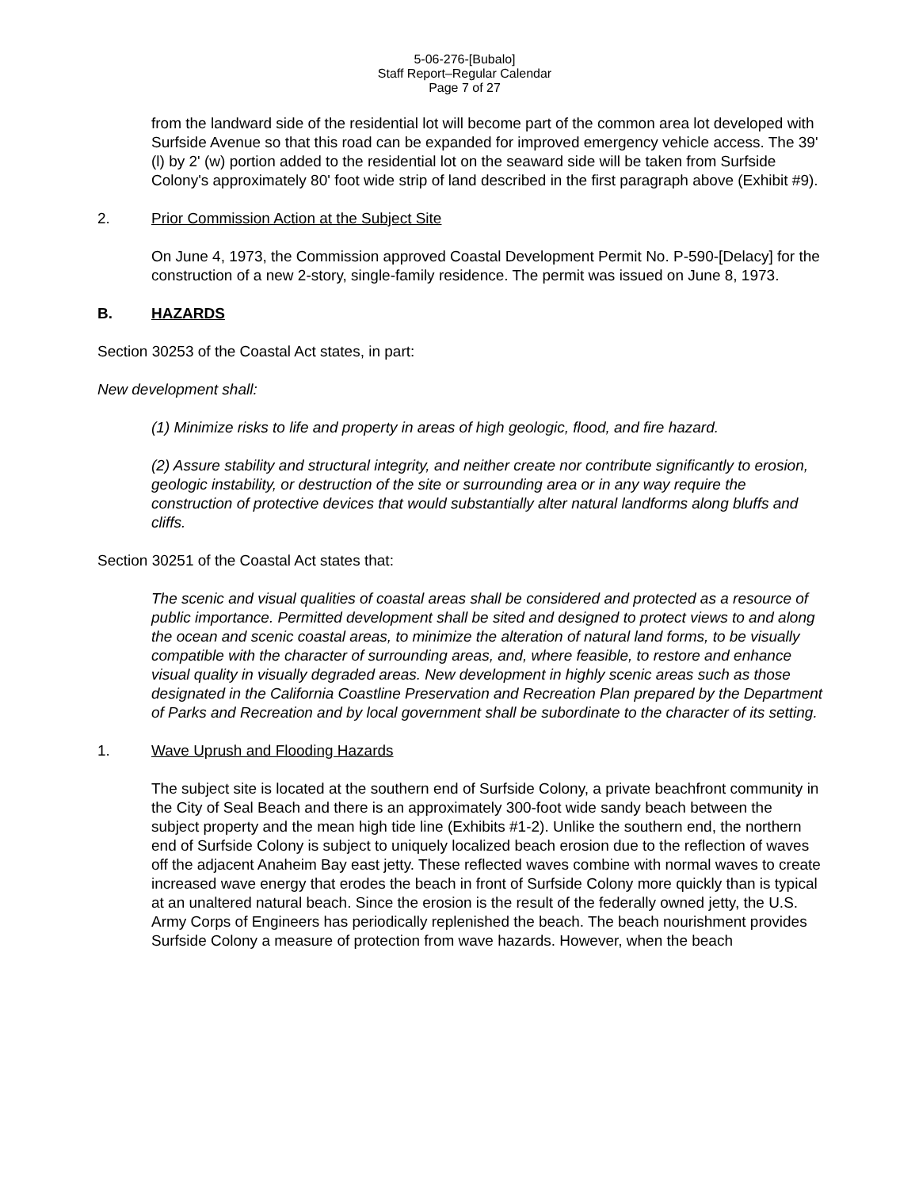5-06-276-[Bubalo]
Staff Report–Regular Calendar
Page 7 of 27
from the landward side of the residential lot will become part of the common area lot developed with Surfside Avenue so that this road can be expanded for improved emergency vehicle access. The 39' (l) by 2' (w) portion added to the residential lot on the seaward side will be taken from Surfside Colony's approximately 80' foot wide strip of land described in the first paragraph above (Exhibit #9).
2. Prior Commission Action at the Subject Site
On June 4, 1973, the Commission approved Coastal Development Permit No. P-590-[Delacy] for the construction of a new 2-story, single-family residence. The permit was issued on June 8, 1973.
B. HAZARDS
Section 30253 of the Coastal Act states, in part:
New development shall:
(1) Minimize risks to life and property in areas of high geologic, flood, and fire hazard.
(2) Assure stability and structural integrity, and neither create nor contribute significantly to erosion, geologic instability, or destruction of the site or surrounding area or in any way require the construction of protective devices that would substantially alter natural landforms along bluffs and cliffs.
Section 30251 of the Coastal Act states that:
The scenic and visual qualities of coastal areas shall be considered and protected as a resource of public importance. Permitted development shall be sited and designed to protect views to and along the ocean and scenic coastal areas, to minimize the alteration of natural land forms, to be visually compatible with the character of surrounding areas, and, where feasible, to restore and enhance visual quality in visually degraded areas. New development in highly scenic areas such as those designated in the California Coastline Preservation and Recreation Plan prepared by the Department of Parks and Recreation and by local government shall be subordinate to the character of its setting.
1. Wave Uprush and Flooding Hazards
The subject site is located at the southern end of Surfside Colony, a private beachfront community in the City of Seal Beach and there is an approximately 300-foot wide sandy beach between the subject property and the mean high tide line (Exhibits #1-2). Unlike the southern end, the northern end of Surfside Colony is subject to uniquely localized beach erosion due to the reflection of waves off the adjacent Anaheim Bay east jetty. These reflected waves combine with normal waves to create increased wave energy that erodes the beach in front of Surfside Colony more quickly than is typical at an unaltered natural beach. Since the erosion is the result of the federally owned jetty, the U.S. Army Corps of Engineers has periodically replenished the beach. The beach nourishment provides Surfside Colony a measure of protection from wave hazards. However, when the beach